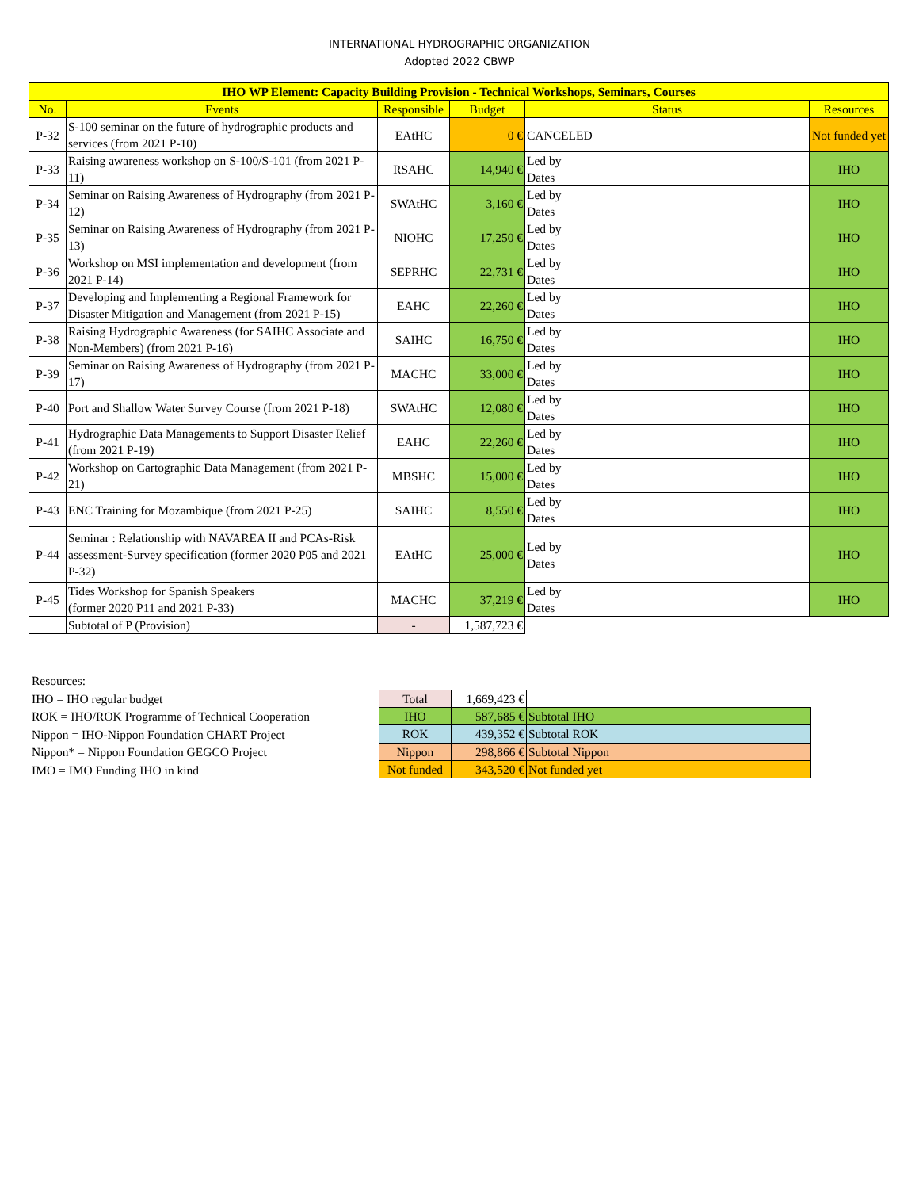INTERNATIONAL HYDROGRAPHIC ORGANIZATION
Adopted 2022 CBWP
| IHO WP Element: Capacity Building Provision - Technical Workshops, Seminars, Courses | | | | | |
| --- | --- | --- | --- | --- | --- |
| No. | Events | Responsible | Budget | Status | Resources |
| P-32 | S-100 seminar on the future of hydrographic products and services (from 2021 P-10) | EAtHC | 0 € | CANCELED | Not funded yet |
| P-33 | Raising awareness workshop on S-100/S-101 (from 2021 P-11) | RSAHC | 14,940 € | Led by Dates | IHO |
| P-34 | Seminar on Raising Awareness of Hydrography (from 2021 P-12) | SWAtHC | 3,160 € | Led by Dates | IHO |
| P-35 | Seminar on Raising Awareness of Hydrography (from 2021 P-13) | NIOHC | 17,250 € | Led by Dates | IHO |
| P-36 | Workshop on MSI implementation and development (from 2021 P-14) | SEPRHC | 22,731 € | Led by Dates | IHO |
| P-37 | Developing and Implementing a Regional Framework for Disaster Mitigation and Management (from 2021 P-15) | EAHC | 22,260 € | Led by Dates | IHO |
| P-38 | Raising Hydrographic Awareness (for SAIHC Associate and Non-Members) (from 2021 P-16) | SAIHC | 16,750 € | Led by Dates | IHO |
| P-39 | Seminar on Raising Awareness of Hydrography (from 2021 P-17) | MACHC | 33,000 € | Led by Dates | IHO |
| P-40 | Port and Shallow Water Survey Course (from 2021 P-18) | SWAtHC | 12,080 € | Led by Dates | IHO |
| P-41 | Hydrographic Data Managements to Support Disaster Relief (from 2021 P-19) | EAHC | 22,260 € | Led by Dates | IHO |
| P-42 | Workshop on Cartographic Data Management (from 2021 P-21) | MBSHC | 15,000 € | Led by Dates | IHO |
| P-43 | ENC Training for Mozambique (from 2021 P-25) | SAIHC | 8,550 € | Led by Dates | IHO |
| P-44 | Seminar : Relationship with NAVAREA II and PCAs-Risk assessment-Survey specification (former 2020 P05 and 2021 P-32) | EAtHC | 25,000 € | Led by Dates | IHO |
| P-45 | Tides Workshop for Spanish Speakers (former 2020 P11 and 2021 P-33) | MACHC | 37,219 € | Led by Dates | IHO |
| | Subtotal of P (Provision) | - | 1,587,723 € | | |
Resources:
IHO = IHO regular budget
ROK = IHO/ROK Programme of Technical Cooperation
Nippon = IHO-Nippon Foundation CHART Project
Nippon* = Nippon Foundation GEGCO Project
IMO = IMO Funding IHO in kind
| Total | 1,669,423 € | |
| IHO | 587,685 € | Subtotal IHO |
| ROK | 439,352 € | Subtotal ROK |
| Nippon | 298,866 € | Subtotal Nippon |
| Not funded | 343,520 € | Not funded yet |